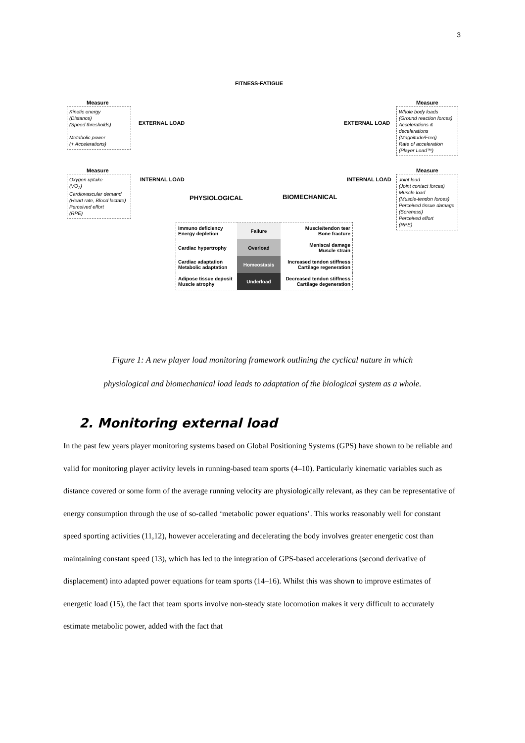3
FITNESS-FATIGUE
Measure
Kinetic energy
(Distance)
(Speed thresholds)
Metabolic power
(+ Accelerations)
EXTERNAL LOAD
Measure
Oxygen uptake
(VO<sub>2</sub>)
Cardiovascular demand
(Heart rate, Blood lactate)
Perceived effort
(RPE)
INTERNAL LOAD
PHYSIOLOGICAL BIOMECHANICAL
EXTERNAL LOAD
INTERNAL LOAD
Measure
Whole body loads
(Ground reaction forces)
Accelerations & decelarations
(Magnitude/Freq)
Rate of acceleration
(Player Load™)
Measure
Joint load
(Joint contact forces)
Muscle load
(Muscle-tendon forces)
Perceived tissue damage (Soreness)
Perceived effort
(RPE)
| Immuno deficiency Energy depletion | Failure | Muscle/tendon tear Bone fracture |
| Cardiac hypertrophy | Overload | Meniscal damage Muscle strain |
| Cardiac adaptation Metabolic adaptation | Homeostasis | Increased tendon stiffness Cartilage regeneration |
| Adipose tissue deposit Muscle atrophy | Underload | Decreased tendon stiffness Cartilage degeneration |
Figure 1: A new player load monitoring framework outlining the cyclical nature in which
physiological and biomechanical load leads to adaptation of the biological system as a whole.
2. Monitoring external load
In the past few years player monitoring systems based on Global Positioning Systems (GPS) have shown to be reliable and valid for monitoring player activity levels in running-based team sports (4–10). Particularly kinematic variables such as distance covered or some form of the average running velocity are physiologically relevant, as they can be representative of energy consumption through the use of so-called ‘metabolic power equations’. This works reasonably well for constant speed sporting activities (11,12), however accelerating and decelerating the body involves greater energetic cost than maintaining constant speed (13), which has led to the integration of GPS-based accelerations (second derivative of displacement) into adapted power equations for team sports (14–16). Whilst this was shown to improve estimates of energetic load (15), the fact that team sports involve non-steady state locomotion makes it very difficult to accurately estimate metabolic power, added with the fact that